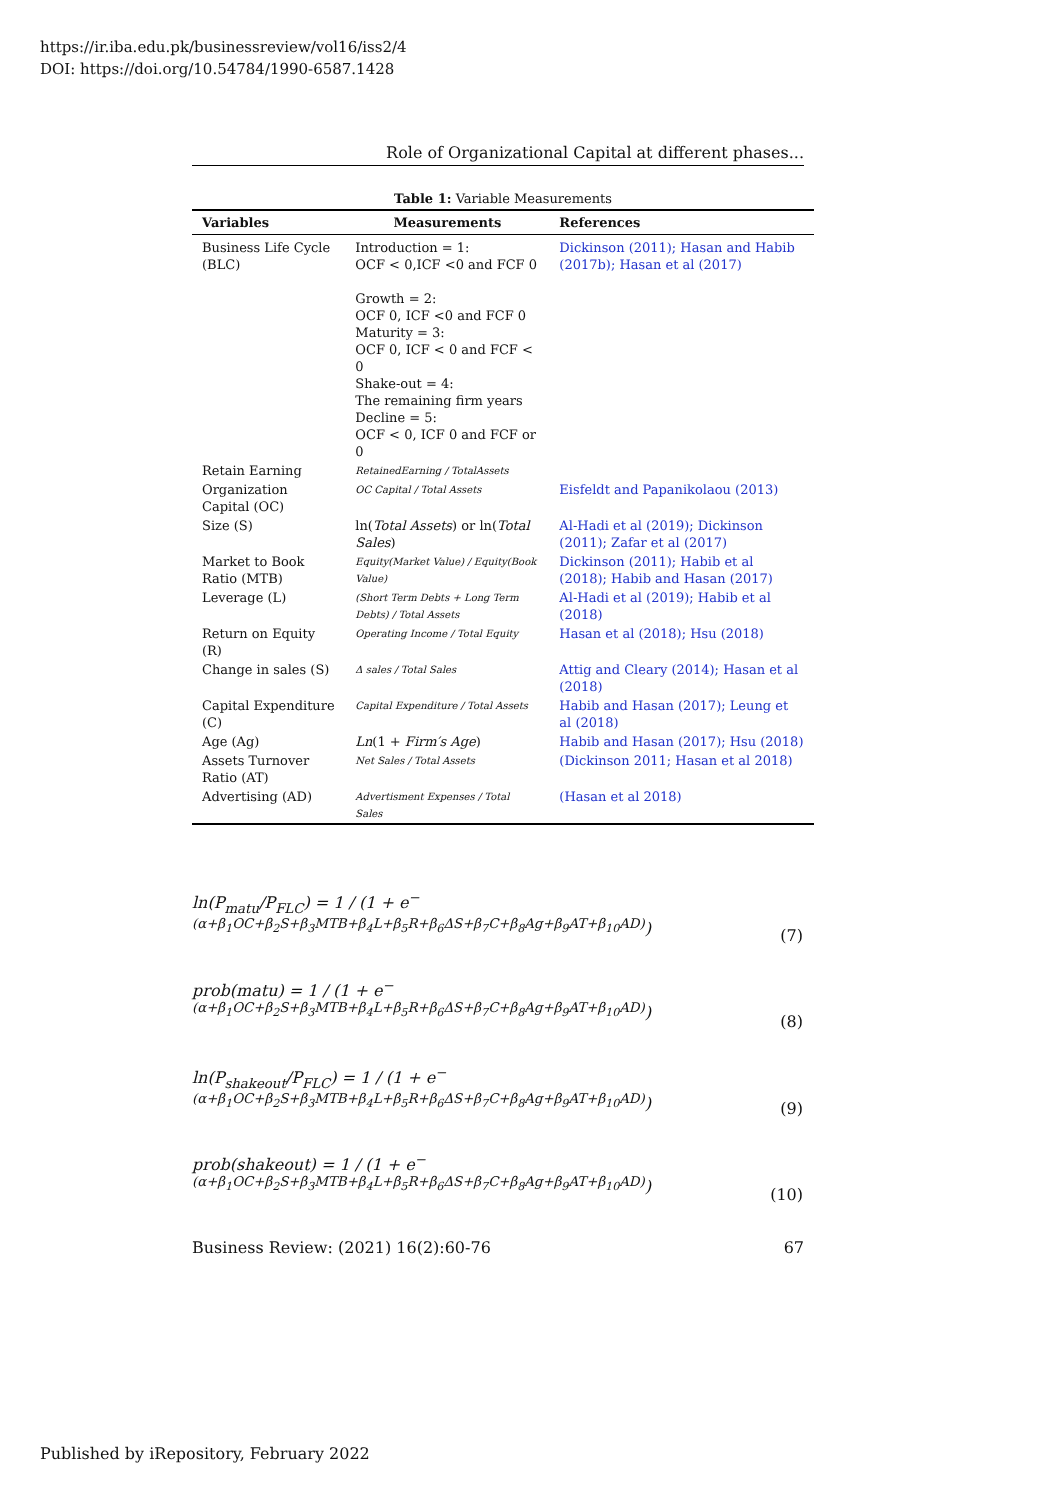https://ir.iba.edu.pk/businessreview/vol16/iss2/4
DOI: https://doi.org/10.54784/1990-6587.1428
Role of Organizational Capital at different phases...
Table 1: Variable Measurements
| Variables | Measurements | References |
| --- | --- | --- |
| Business Life Cycle (BLC) | Introduction = 1: OCF < 0,ICF <0 and FCF 0 Growth = 2: OCF 0, ICF <0 and FCF 0 Maturity = 3: OCF 0, ICF < 0 and FCF < 0 Shake-out = 4: The remaining firm years Decline = 5: OCF < 0, ICF 0 and FCF or 0 | Dickinson (2011); Hasan and Habib (2017b); Hasan et al (2017) |
| Retain Earning | RetainedEarning / TotalAssets | |
| Organization Capital (OC) | OC Capital / Total Assets | Eisfeldt and Papanikolaou (2013) |
| Size (S) | ln( Total Assets ) or ln( Total Sales ) | Al-Hadi et al (2019); Dickinson (2011); Zafar et al (2017) |
| Market to Book Ratio (MTB) | Equity(Market Value) / Equity(Book Value) | Dickinson (2011); Habib et al (2018); Habib and Hasan (2017) |
| Leverage (L) | (Short Term Debts + Long Term Debts) / Total Assets | Al-Hadi et al (2019); Habib et al (2018) |
| Return on Equity (R) | Operating Income / Total Equity | Hasan et al (2018); Hsu (2018) |
| Change in sales (S) | Δ sales / Total Sales | Attig and Cleary (2014); Hasan et al (2018) |
| Capital Expenditure (C) | Capital Expenditure / Total Assets | Habib and Hasan (2017); Leung et al (2018) |
| Age (Ag) | Ln (1 + Firm′s Age ) | Habib and Hasan (2017); Hsu (2018) |
| Assets Turnover Ratio (AT) | Net Sales / Total Assets | (Dickinson 2011; Hasan et al 2018) |
| Advertising (AD) | Advertisment Expenses / Total Sales | (Hasan et al 2018) |
ln(P<sub>matu</sub>/P<sub>FLC</sub>) = 1 / (1 + e<sup>−(α+β<sub>1</sub>OC+β<sub>2</sub>S+β<sub>3</sub>MTB+β<sub>4</sub>L+β<sub>5</sub>R+β<sub>6</sub>ΔS+β<sub>7</sub>C+β<sub>8</sub>Ag+β<sub>9</sub>AT+β<sub>10</sub>AD)</sup>)
(7)
prob(matu) = 1 / (1 + e<sup>−(α+β<sub>1</sub>OC+β<sub>2</sub>S+β<sub>3</sub>MTB+β<sub>4</sub>L+β<sub>5</sub>R+β<sub>6</sub>ΔS+β<sub>7</sub>C+β<sub>8</sub>Ag+β<sub>9</sub>AT+β<sub>10</sub>AD)</sup>)
(8)
ln(P<sub>shakeout</sub>/P<sub>FLC</sub>) = 1 / (1 + e<sup>−(α+β<sub>1</sub>OC+β<sub>2</sub>S+β<sub>3</sub>MTB+β<sub>4</sub>L+β<sub>5</sub>R+β<sub>6</sub>ΔS+β<sub>7</sub>C+β<sub>8</sub>Ag+β<sub>9</sub>AT+β<sub>10</sub>AD)</sup>)
(9)
prob(shakeout) = 1 / (1 + e<sup>−(α+β<sub>1</sub>OC+β<sub>2</sub>S+β<sub>3</sub>MTB+β<sub>4</sub>L+β<sub>5</sub>R+β<sub>6</sub>ΔS+β<sub>7</sub>C+β<sub>8</sub>Ag+β<sub>9</sub>AT+β<sub>10</sub>AD)</sup>)
(10)
Business Review: (2021) 16(2):60-76 67
Published by iRepository, February 2022